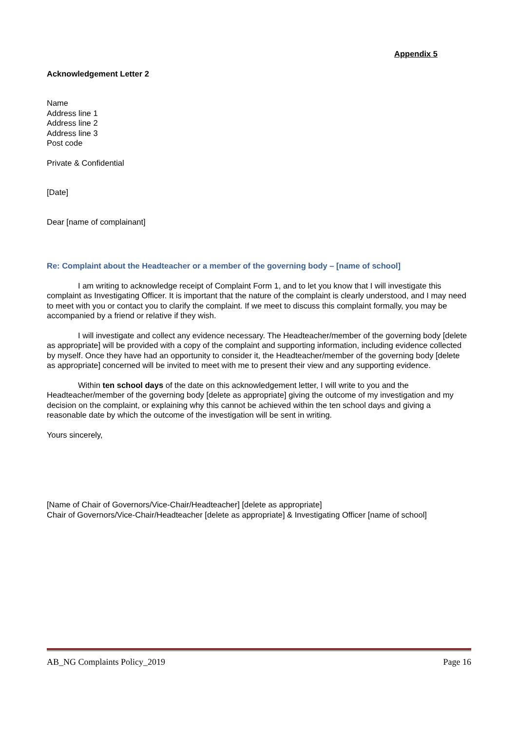Appendix 5
Acknowledgement Letter 2
Name
Address line 1
Address line 2
Address line 3
Post code
Private & Confidential
[Date]
Dear [name of complainant]
Re: Complaint about the Headteacher or a member of the governing body – [name of school]
I am writing to acknowledge receipt of Complaint Form 1, and to let you know that I will investigate this complaint as Investigating Officer. It is important that the nature of the complaint is clearly understood, and I may need to meet with you or contact you to clarify the complaint. If we meet to discuss this complaint formally, you may be accompanied by a friend or relative if they wish.
I will investigate and collect any evidence necessary. The Headteacher/member of the governing body [delete as appropriate] will be provided with a copy of the complaint and supporting information, including evidence collected by myself. Once they have had an opportunity to consider it, the Headteacher/member of the governing body [delete as appropriate] concerned will be invited to meet with me to present their view and any supporting evidence.
Within ten school days of the date on this acknowledgement letter, I will write to you and the Headteacher/member of the governing body [delete as appropriate] giving the outcome of my investigation and my decision on the complaint, or explaining why this cannot be achieved within the ten school days and giving a reasonable date by which the outcome of the investigation will be sent in writing.
Yours sincerely,
[Name of Chair of Governors/Vice-Chair/Headteacher] [delete as appropriate]
Chair of Governors/Vice-Chair/Headteacher [delete as appropriate] & Investigating Officer [name of school]
AB_NG Complaints Policy_2019 Page 16